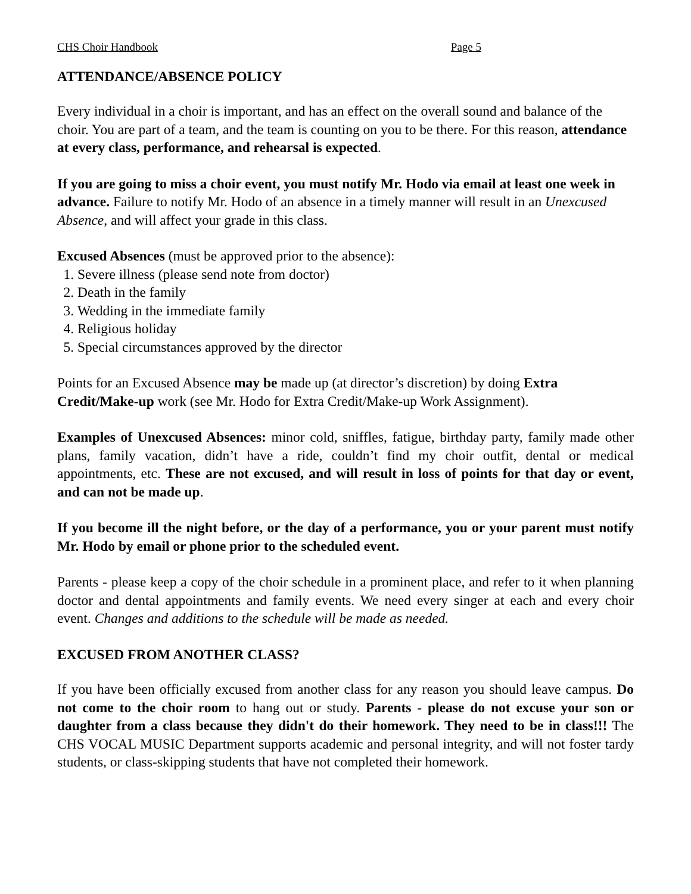CHS Choir Handbook Page 5
ATTENDANCE/ABSENCE POLICY
Every individual in a choir is important, and has an effect on the overall sound and balance of the choir. You are part of a team, and the team is counting on you to be there. For this reason, attendance at every class, performance, and rehearsal is expected.
If you are going to miss a choir event, you must notify Mr. Hodo via email at least one week in advance. Failure to notify Mr. Hodo of an absence in a timely manner will result in an Unexcused Absence, and will affect your grade in this class.
Excused Absences (must be approved prior to the absence):
1. Severe illness (please send note from doctor)
2. Death in the family
3. Wedding in the immediate family
4. Religious holiday
5. Special circumstances approved by the director
Points for an Excused Absence may be made up (at director’s discretion) by doing Extra Credit/Make-up work (see Mr. Hodo for Extra Credit/Make-up Work Assignment).
Examples of Unexcused Absences: minor cold, sniffles, fatigue, birthday party, family made other plans, family vacation, didn’t have a ride, couldn’t find my choir outfit, dental or medical appointments, etc. These are not excused, and will result in loss of points for that day or event, and can not be made up.
If you become ill the night before, or the day of a performance, you or your parent must notify Mr. Hodo by email or phone prior to the scheduled event.
Parents - please keep a copy of the choir schedule in a prominent place, and refer to it when planning doctor and dental appointments and family events. We need every singer at each and every choir event. Changes and additions to the schedule will be made as needed.
EXCUSED FROM ANOTHER CLASS?
If you have been officially excused from another class for any reason you should leave campus. Do not come to the choir room to hang out or study. Parents - please do not excuse your son or daughter from a class because they didn't do their homework. They need to be in class!!! The CHS VOCAL MUSIC Department supports academic and personal integrity, and will not foster tardy students, or class-skipping students that have not completed their homework.